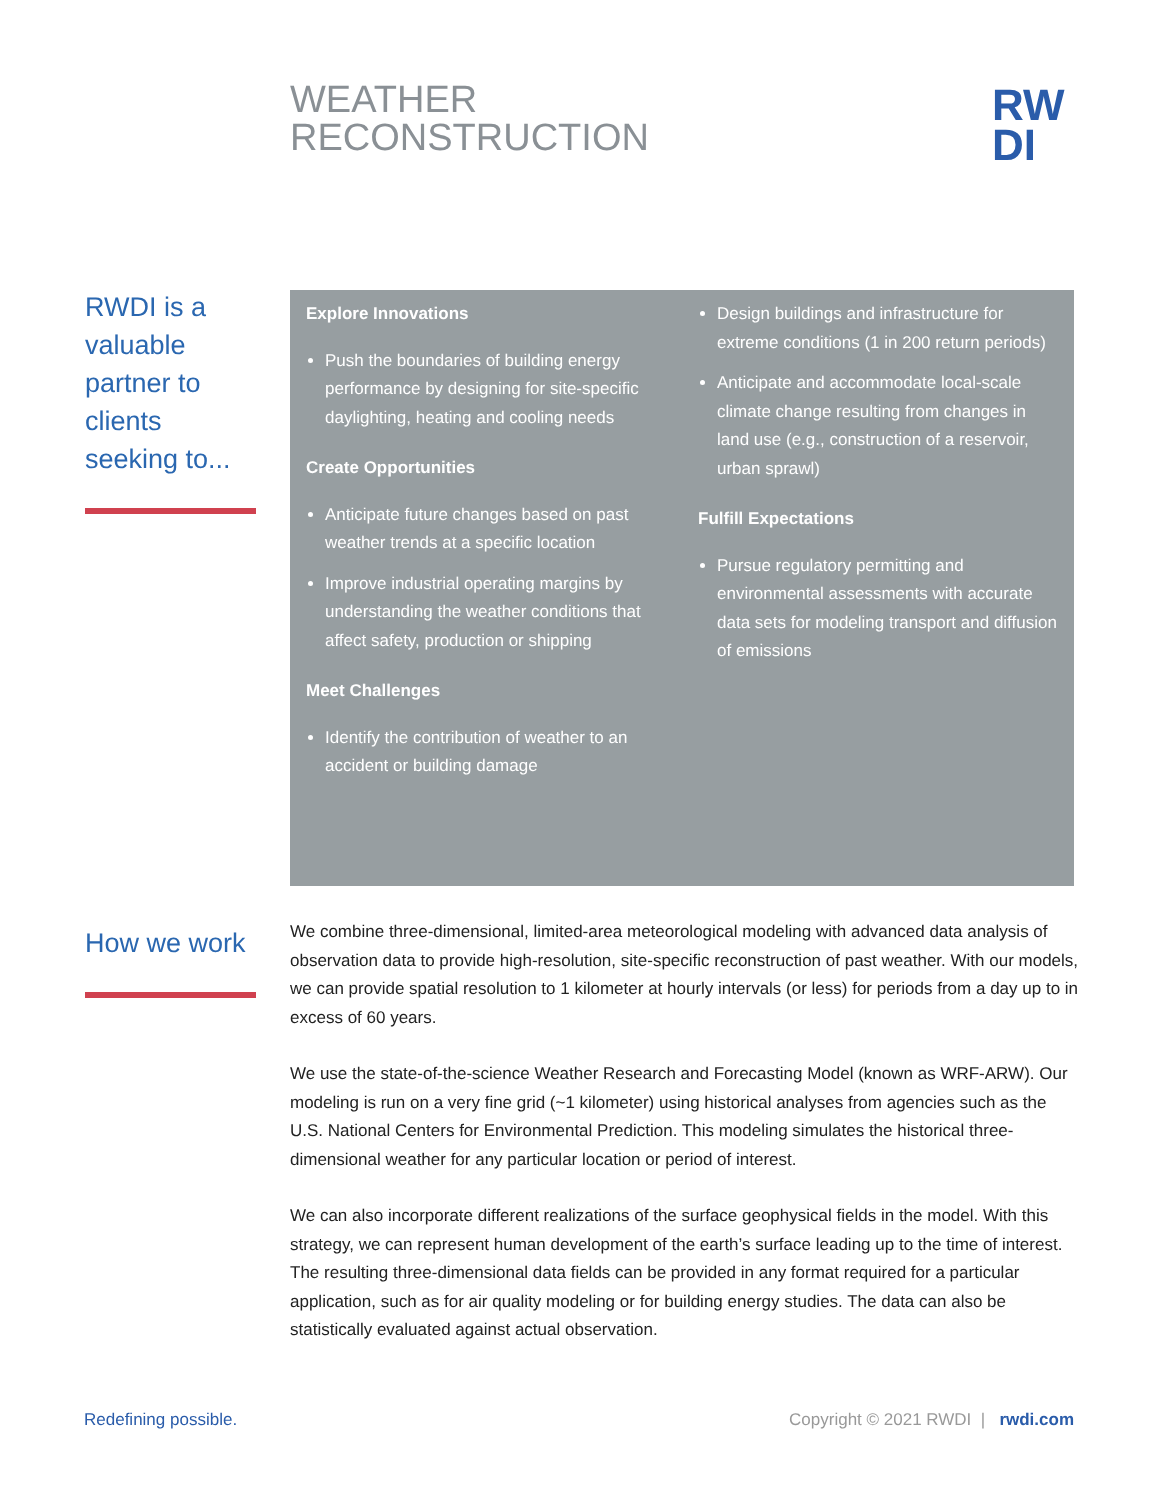WEATHER
RECONSTRUCTION
RW
DI
RWDI is a valuable partner to clients seeking to...
Explore Innovations
Push the boundaries of building energy performance by designing for site-specific daylighting, heating and cooling needs
Create Opportunities
Anticipate future changes based on past weather trends at a specific location
Improve industrial operating margins by understanding the weather conditions that affect safety, production or shipping
Meet Challenges
Identify the contribution of weather to an accident or building damage
Design buildings and infrastructure for extreme conditions (1 in 200 return periods)
Anticipate and accommodate local-scale climate change resulting from changes in land use (e.g., construction of a reservoir, urban sprawl)
Fulfill Expectations
Pursue regulatory permitting and environmental assessments with accurate data sets for modeling transport and diffusion of emissions
How we work
We combine three-dimensional, limited-area meteorological modeling with advanced data analysis of observation data to provide high-resolution, site-specific reconstruction of past weather. With our models, we can provide spatial resolution to 1 kilometer at hourly intervals (or less) for periods from a day up to in excess of 60 years.
We use the state-of-the-science Weather Research and Forecasting Model (known as WRF-ARW). Our modeling is run on a very fine grid (~1 kilometer) using historical analyses from agencies such as the U.S. National Centers for Environmental Prediction. This modeling simulates the historical three-dimensional weather for any particular location or period of interest.
We can also incorporate different realizations of the surface geophysical fields in the model. With this strategy, we can represent human development of the earth’s surface leading up to the time of interest. The resulting three-dimensional data fields can be provided in any format required for a particular application, such as for air quality modeling or for building energy studies. The data can also be statistically evaluated against actual observation.
Redefining possible.
Copyright © 2021 RWDI | rwdi.com